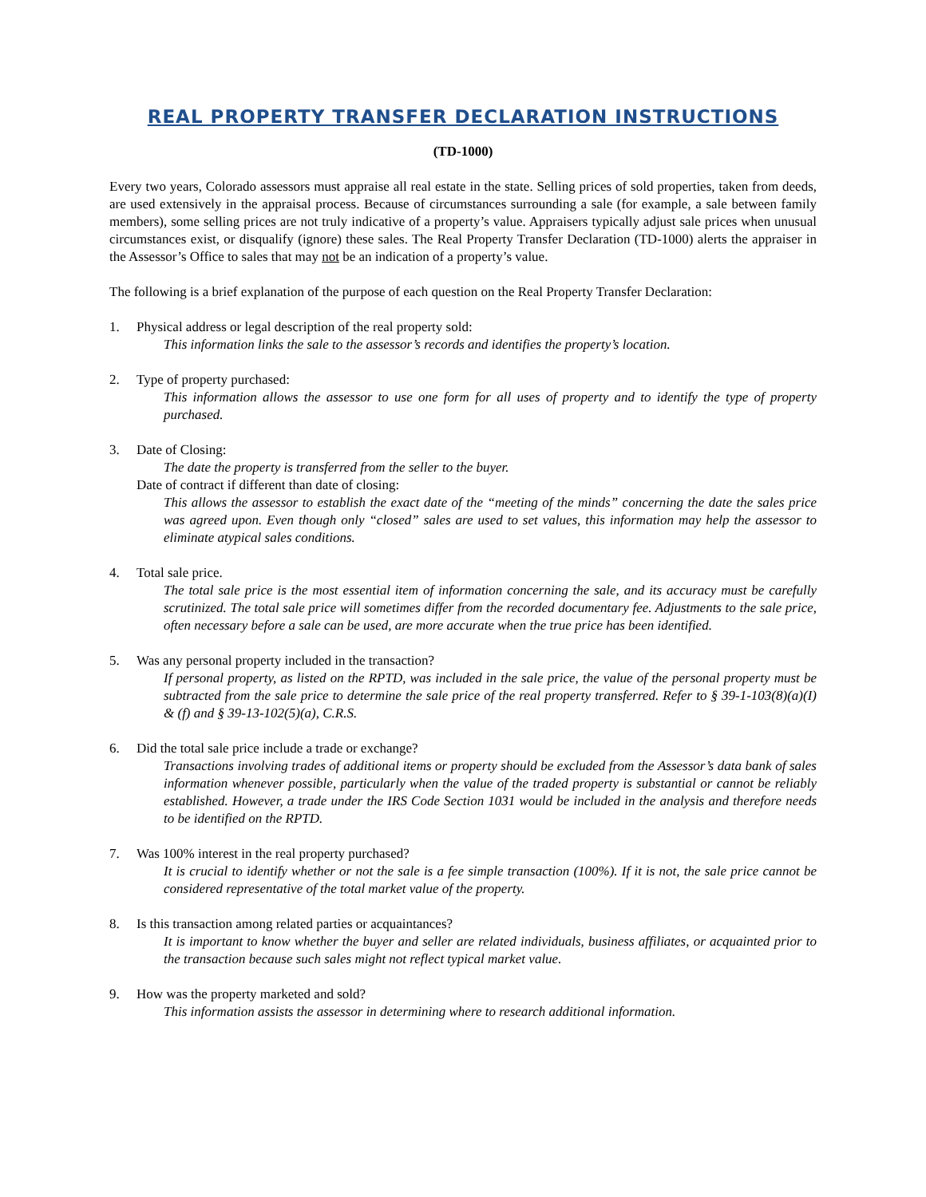REAL PROPERTY TRANSFER DECLARATION INSTRUCTIONS
(TD-1000)
Every two years, Colorado assessors must appraise all real estate in the state. Selling prices of sold properties, taken from deeds, are used extensively in the appraisal process. Because of circumstances surrounding a sale (for example, a sale between family members), some selling prices are not truly indicative of a property’s value. Appraisers typically adjust sale prices when unusual circumstances exist, or disqualify (ignore) these sales. The Real Property Transfer Declaration (TD-1000) alerts the appraiser in the Assessor’s Office to sales that may not be an indication of a property’s value.
The following is a brief explanation of the purpose of each question on the Real Property Transfer Declaration:
1. Physical address or legal description of the real property sold:
This information links the sale to the assessor’s records and identifies the property’s location.
2. Type of property purchased:
This information allows the assessor to use one form for all uses of property and to identify the type of property purchased.
3. Date of Closing:
The date the property is transferred from the seller to the buyer.
Date of contract if different than date of closing:
This allows the assessor to establish the exact date of the “meeting of the minds” concerning the date the sales price was agreed upon. Even though only “closed” sales are used to set values, this information may help the assessor to eliminate atypical sales conditions.
4. Total sale price.
The total sale price is the most essential item of information concerning the sale, and its accuracy must be carefully scrutinized. The total sale price will sometimes differ from the recorded documentary fee. Adjustments to the sale price, often necessary before a sale can be used, are more accurate when the true price has been identified.
5. Was any personal property included in the transaction?
If personal property, as listed on the RPTD, was included in the sale price, the value of the personal property must be subtracted from the sale price to determine the sale price of the real property transferred. Refer to § 39-1-103(8)(a)(I) & (f) and § 39-13-102(5)(a), C.R.S.
6. Did the total sale price include a trade or exchange?
Transactions involving trades of additional items or property should be excluded from the Assessor’s data bank of sales information whenever possible, particularly when the value of the traded property is substantial or cannot be reliably established. However, a trade under the IRS Code Section 1031 would be included in the analysis and therefore needs to be identified on the RPTD.
7. Was 100% interest in the real property purchased?
It is crucial to identify whether or not the sale is a fee simple transaction (100%). If it is not, the sale price cannot be considered representative of the total market value of the property.
8. Is this transaction among related parties or acquaintances?
It is important to know whether the buyer and seller are related individuals, business affiliates, or acquainted prior to the transaction because such sales might not reflect typical market value.
9. How was the property marketed and sold?
This information assists the assessor in determining where to research additional information.